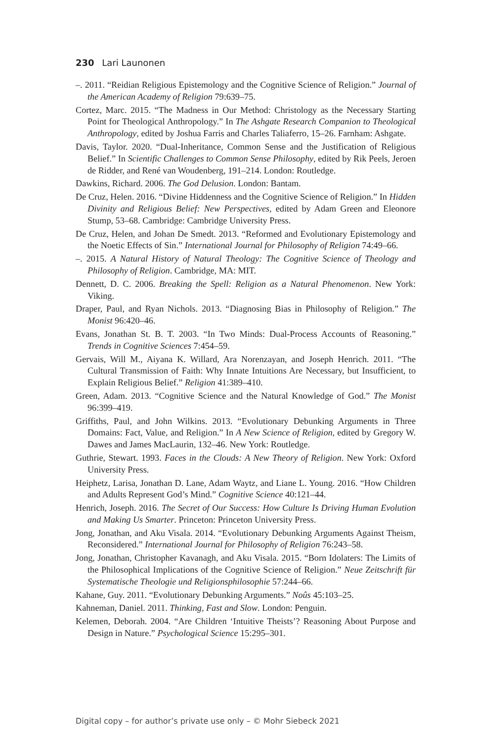230 Lari Launonen
–. 2011. “Reidian Religious Epistemology and the Cognitive Science of Religion.” Journal of the American Academy of Religion 79:639–75.
Cortez, Marc. 2015. “The Madness in Our Method: Christology as the Necessary Starting Point for Theological Anthropology.” In The Ashgate Research Companion to Theological Anthropology, edited by Joshua Farris and Charles Taliaferro, 15–26. Farnham: Ashgate.
Davis, Taylor. 2020. “Dual-Inheritance, Common Sense and the Justification of Religious Belief.” In Scientific Challenges to Common Sense Philosophy, edited by Rik Peels, Jeroen de Ridder, and René van Woudenberg, 191–214. London: Routledge.
Dawkins, Richard. 2006. The God Delusion. London: Bantam.
De Cruz, Helen. 2016. “Divine Hiddenness and the Cognitive Science of Religion.” In Hidden Divinity and Religious Belief: New Perspectives, edited by Adam Green and Eleonore Stump, 53–68. Cambridge: Cambridge University Press.
De Cruz, Helen, and Johan De Smedt. 2013. “Reformed and Evolutionary Epistemology and the Noetic Effects of Sin.” International Journal for Philosophy of Religion 74:49–66.
–. 2015. A Natural History of Natural Theology: The Cognitive Science of Theology and Philosophy of Religion. Cambridge, MA: MIT.
Dennett, D. C. 2006. Breaking the Spell: Religion as a Natural Phenomenon. New York: Viking.
Draper, Paul, and Ryan Nichols. 2013. “Diagnosing Bias in Philosophy of Religion.” The Monist 96:420–46.
Evans, Jonathan St. B. T. 2003. “In Two Minds: Dual-Process Accounts of Reasoning.” Trends in Cognitive Sciences 7:454–59.
Gervais, Will M., Aiyana K. Willard, Ara Norenzayan, and Joseph Henrich. 2011. “The Cultural Transmission of Faith: Why Innate Intuitions Are Necessary, but Insufficient, to Explain Religious Belief.” Religion 41:389–410.
Green, Adam. 2013. “Cognitive Science and the Natural Knowledge of God.” The Monist 96:399–419.
Griffiths, Paul, and John Wilkins. 2013. “Evolutionary Debunking Arguments in Three Domains: Fact, Value, and Religion.” In A New Science of Religion, edited by Gregory W. Dawes and James MacLaurin, 132–46. New York: Routledge.
Guthrie, Stewart. 1993. Faces in the Clouds: A New Theory of Religion. New York: Oxford University Press.
Heiphetz, Larisa, Jonathan D. Lane, Adam Waytz, and Liane L. Young. 2016. “How Children and Adults Represent God’s Mind.” Cognitive Science 40:121–44.
Henrich, Joseph. 2016. The Secret of Our Success: How Culture Is Driving Human Evolution and Making Us Smarter. Princeton: Princeton University Press.
Jong, Jonathan, and Aku Visala. 2014. “Evolutionary Debunking Arguments Against Theism, Reconsidered.” International Journal for Philosophy of Religion 76:243–58.
Jong, Jonathan, Christopher Kavanagh, and Aku Visala. 2015. “Born Idolaters: The Limits of the Philosophical Implications of the Cognitive Science of Religion.” Neue Zeitschrift für Systematische Theologie und Religionsphilosophie 57:244–66.
Kahane, Guy. 2011. “Evolutionary Debunking Arguments.” Noûs 45:103–25.
Kahneman, Daniel. 2011. Thinking, Fast and Slow. London: Penguin.
Kelemen, Deborah. 2004. “Are Children ‘Intuitive Theists’? Reasoning About Purpose and Design in Nature.” Psychological Science 15:295–301.
Digital copy – for author’s private use only – © Mohr Siebeck 2021